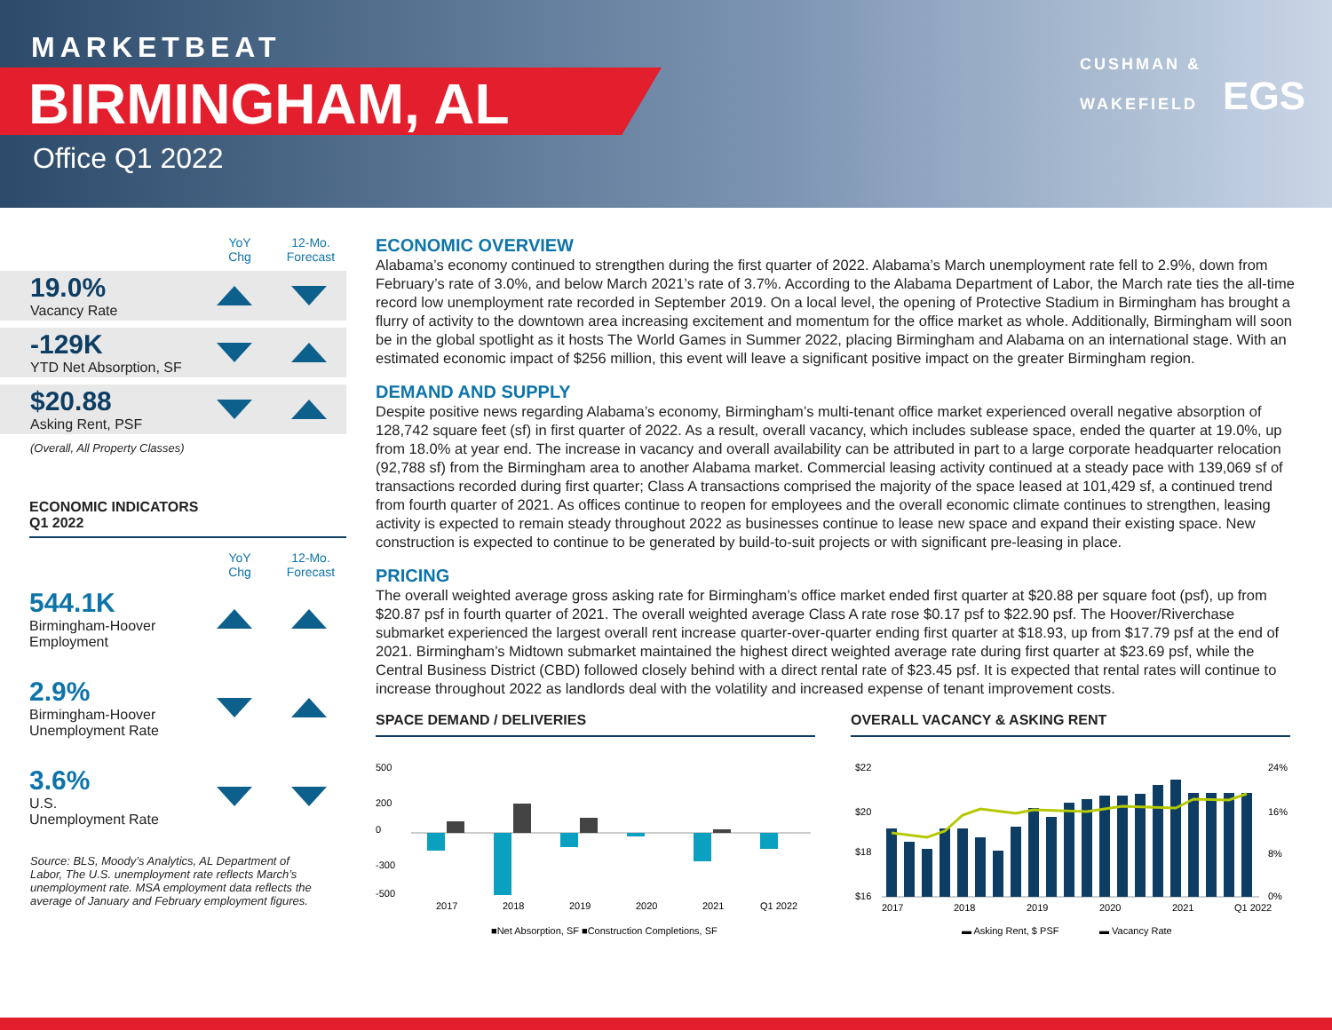MARKETBEAT
BIRMINGHAM, AL
Office Q1 2022
CUSHMAN &
WAKEFIELD EGS
YoY
Chg
12-Mo.
Forecast
19.0%
Vacancy Rate
-129K
YTD Net Absorption, SF
$20.88
Asking Rent, PSF
(Overall, All Property Classes)
ECONOMIC INDICATORS
Q1 2022
YoY
Chg
12-Mo.
Forecast
544.1K
Birmingham-Hoover Employment
2.9%
Birmingham-Hoover Unemployment Rate
3.6%
U.S.
Unemployment Rate
Source: BLS, Moody’s Analytics, AL Department of Labor, The U.S. unemployment rate reflects March’s unemployment rate. MSA employment data reflects the average of January and February employment figures.
ECONOMIC OVERVIEW
Alabama’s economy continued to strengthen during the first quarter of 2022. Alabama’s March unemployment rate fell to 2.9%, down from February’s rate of 3.0%, and below March 2021’s rate of 3.7%. According to the Alabama Department of Labor, the March rate ties the all-time record low unemployment rate recorded in September 2019. On a local level, the opening of Protective Stadium in Birmingham has brought a flurry of activity to the downtown area increasing excitement and momentum for the office market as whole. Additionally, Birmingham will soon be in the global spotlight as it hosts The World Games in Summer 2022, placing Birmingham and Alabama on an international stage. With an estimated economic impact of $256 million, this event will leave a significant positive impact on the greater Birmingham region.
DEMAND AND SUPPLY
Despite positive news regarding Alabama’s economy, Birmingham’s multi-tenant office market experienced overall negative absorption of 128,742 square feet (sf) in first quarter of 2022. As a result, overall vacancy, which includes sublease space, ended the quarter at 19.0%, up from 18.0% at year end. The increase in vacancy and overall availability can be attributed in part to a large corporate headquarter relocation (92,788 sf) from the Birmingham area to another Alabama market. Commercial leasing activity continued at a steady pace with 139,069 sf of transactions recorded during first quarter; Class A transactions comprised the majority of the space leased at 101,429 sf, a continued trend from fourth quarter of 2021. As offices continue to reopen for employees and the overall economic climate continues to strengthen, leasing activity is expected to remain steady throughout 2022 as businesses continue to lease new space and expand their existing space. New construction is expected to continue to be generated by build-to-suit projects or with significant pre-leasing in place.
PRICING
The overall weighted average gross asking rate for Birmingham’s office market ended first quarter at $20.88 per square foot (psf), up from $20.87 psf in fourth quarter of 2021. The overall weighted average Class A rate rose $0.17 psf to $22.90 psf. The Hoover/Riverchase submarket experienced the largest overall rent increase quarter-over-quarter ending first quarter at $18.93, up from $17.79 psf at the end of 2021. Birmingham’s Midtown submarket maintained the highest direct weighted average rate during first quarter at $23.69 psf, while the Central Business District (CBD) followed closely behind with a direct rental rate of $23.45 psf. It is expected that rental rates will continue to increase throughout 2022 as landlords deal with the volatility and increased expense of tenant improvement costs.
SPACE DEMAND / DELIVERIES
500
200
0
-300
-500
2017
2018
2019
2020
2021
Q1 2022
■Net Absorption, SF ■Construction Completions, SF
OVERALL VACANCY & ASKING RENT
$22
$20
$18
$16
24%
16%
8%
0%
2017
2018
2019
2020
2021
Q1 2022
▬ Asking Rent, $ PSF
▬ Vacancy Rate